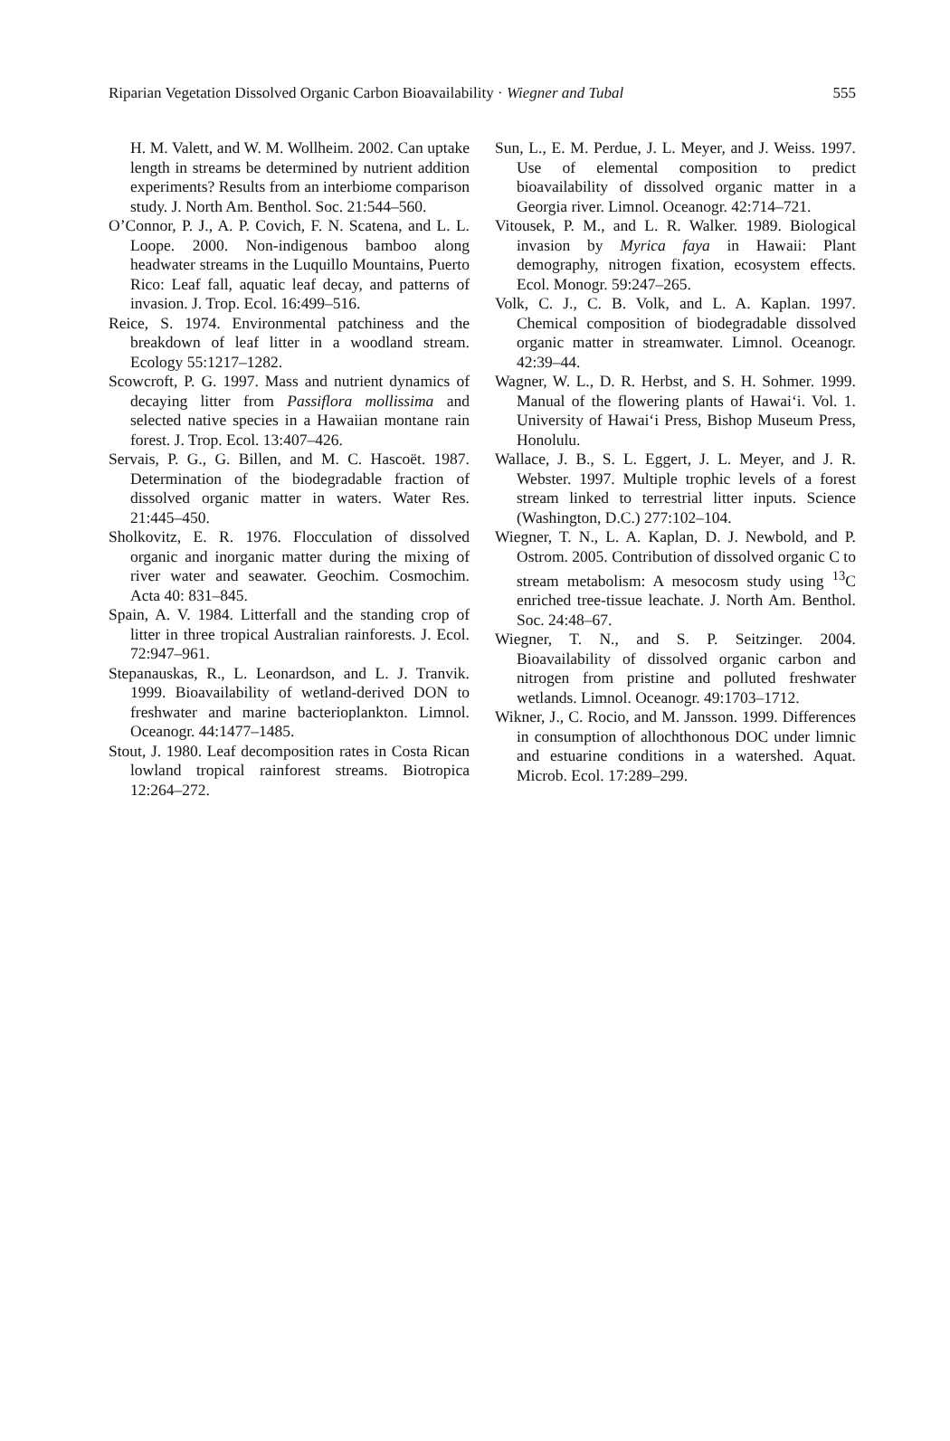Riparian Vegetation Dissolved Organic Carbon Bioavailability · Wiegner and Tubal 555
H. M. Valett, and W. M. Wollheim. 2002. Can uptake length in streams be determined by nutrient addition experiments? Results from an interbiome comparison study. J. North Am. Benthol. Soc. 21:544–560.
O’Connor, P. J., A. P. Covich, F. N. Scatena, and L. L. Loope. 2000. Non-indigenous bamboo along headwater streams in the Luquillo Mountains, Puerto Rico: Leaf fall, aquatic leaf decay, and patterns of invasion. J. Trop. Ecol. 16:499–516.
Reice, S. 1974. Environmental patchiness and the breakdown of leaf litter in a woodland stream. Ecology 55:1217–1282.
Scowcroft, P. G. 1997. Mass and nutrient dynamics of decaying litter from Passiflora mollissima and selected native species in a Hawaiian montane rain forest. J. Trop. Ecol. 13:407–426.
Servais, P. G., G. Billen, and M. C. Hascoët. 1987. Determination of the biodegradable fraction of dissolved organic matter in waters. Water Res. 21:445–450.
Sholkovitz, E. R. 1976. Flocculation of dissolved organic and inorganic matter during the mixing of river water and seawater. Geochim. Cosmochim. Acta 40: 831–845.
Spain, A. V. 1984. Litterfall and the standing crop of litter in three tropical Australian rainforests. J. Ecol. 72:947–961.
Stepanauskas, R., L. Leonardson, and L. J. Tranvik. 1999. Bioavailability of wetland-derived DON to freshwater and marine bacterioplankton. Limnol. Oceanogr. 44:1477–1485.
Stout, J. 1980. Leaf decomposition rates in Costa Rican lowland tropical rainforest streams. Biotropica 12:264–272.
Sun, L., E. M. Perdue, J. L. Meyer, and J. Weiss. 1997. Use of elemental composition to predict bioavailability of dissolved organic matter in a Georgia river. Limnol. Oceanogr. 42:714–721.
Vitousek, P. M., and L. R. Walker. 1989. Biological invasion by Myrica faya in Hawaii: Plant demography, nitrogen fixation, ecosystem effects. Ecol. Monogr. 59:247–265.
Volk, C. J., C. B. Volk, and L. A. Kaplan. 1997. Chemical composition of biodegradable dissolved organic matter in streamwater. Limnol. Oceanogr. 42:39–44.
Wagner, W. L., D. R. Herbst, and S. H. Sohmer. 1999. Manual of the flowering plants of Hawai‘i. Vol. 1. University of Hawai‘i Press, Bishop Museum Press, Honolulu.
Wallace, J. B., S. L. Eggert, J. L. Meyer, and J. R. Webster. 1997. Multiple trophic levels of a forest stream linked to terrestrial litter inputs. Science (Washington, D.C.) 277:102–104.
Wiegner, T. N., L. A. Kaplan, D. J. Newbold, and P. Ostrom. 2005. Contribution of dissolved organic C to stream metabolism: A mesocosm study using <sup>13</sup>C enriched tree-tissue leachate. J. North Am. Benthol. Soc. 24:48–67.
Wiegner, T. N., and S. P. Seitzinger. 2004. Bioavailability of dissolved organic carbon and nitrogen from pristine and polluted freshwater wetlands. Limnol. Oceanogr. 49:1703–1712.
Wikner, J., C. Rocio, and M. Jansson. 1999. Differences in consumption of allochthonous DOC under limnic and estuarine conditions in a watershed. Aquat. Microb. Ecol. 17:289–299.